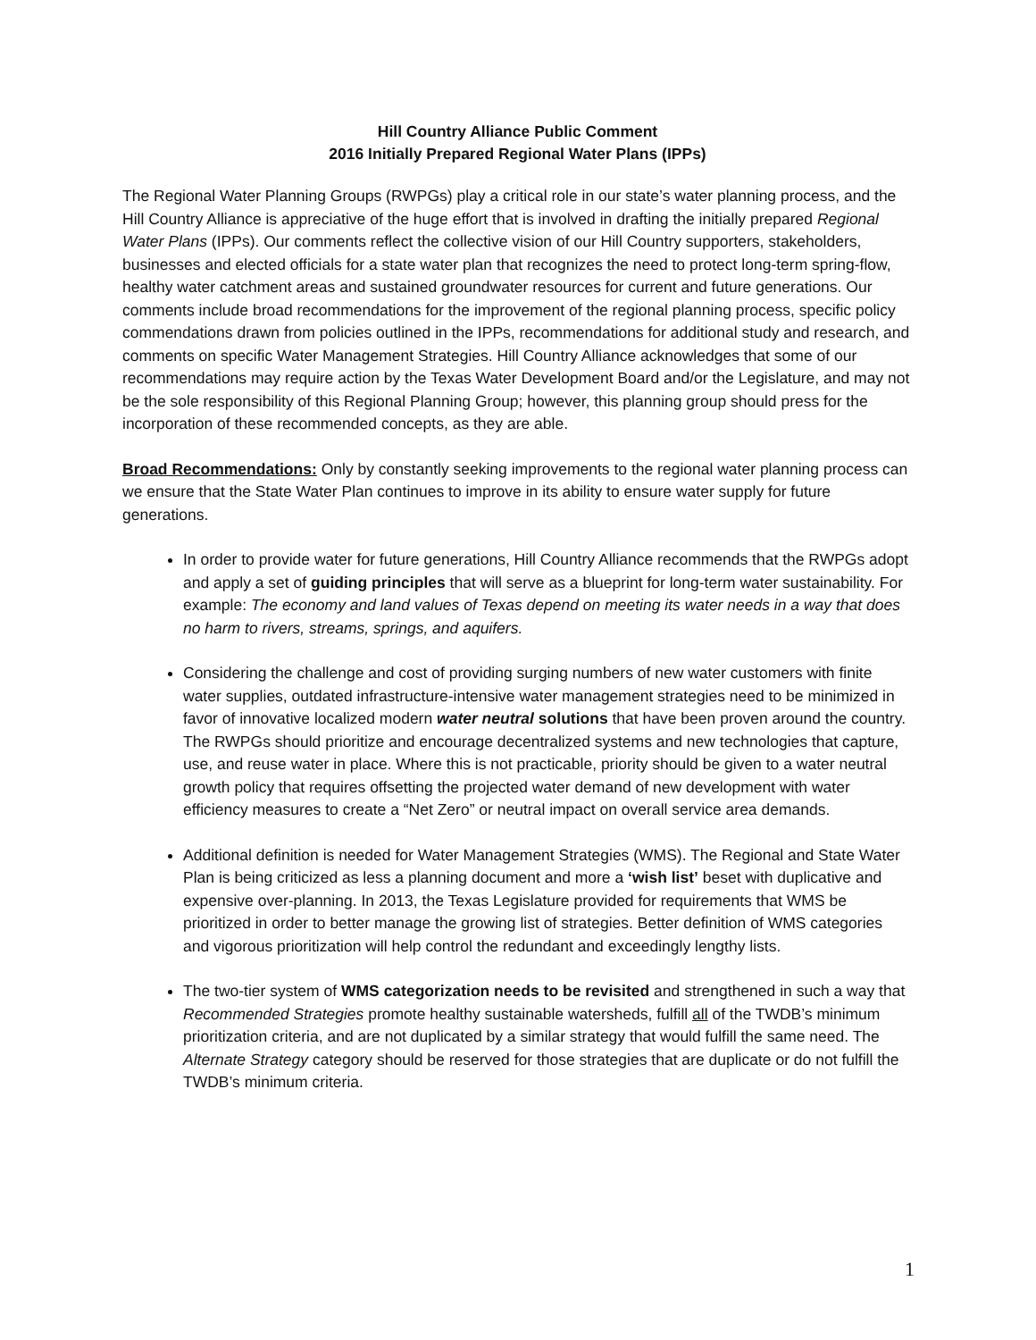Hill Country Alliance Public Comment
2016 Initially Prepared Regional Water Plans (IPPs)
The Regional Water Planning Groups (RWPGs) play a critical role in our state’s water planning process, and the Hill Country Alliance is appreciative of the huge effort that is involved in drafting the initially prepared Regional Water Plans (IPPs). Our comments reflect the collective vision of our Hill Country supporters, stakeholders, businesses and elected officials for a state water plan that recognizes the need to protect long-term spring-flow, healthy water catchment areas and sustained groundwater resources for current and future generations. Our comments include broad recommendations for the improvement of the regional planning process, specific policy commendations drawn from policies outlined in the IPPs, recommendations for additional study and research, and comments on specific Water Management Strategies. Hill Country Alliance acknowledges that some of our recommendations may require action by the Texas Water Development Board and/or the Legislature, and may not be the sole responsibility of this Regional Planning Group; however, this planning group should press for the incorporation of these recommended concepts, as they are able.
Broad Recommendations: Only by constantly seeking improvements to the regional water planning process can we ensure that the State Water Plan continues to improve in its ability to ensure water supply for future generations.
In order to provide water for future generations, Hill Country Alliance recommends that the RWPGs adopt and apply a set of guiding principles that will serve as a blueprint for long-term water sustainability. For example: The economy and land values of Texas depend on meeting its water needs in a way that does no harm to rivers, streams, springs, and aquifers.
Considering the challenge and cost of providing surging numbers of new water customers with finite water supplies, outdated infrastructure-intensive water management strategies need to be minimized in favor of innovative localized modern water neutral solutions that have been proven around the country. The RWPGs should prioritize and encourage decentralized systems and new technologies that capture, use, and reuse water in place. Where this is not practicable, priority should be given to a water neutral growth policy that requires offsetting the projected water demand of new development with water efficiency measures to create a “Net Zero” or neutral impact on overall service area demands.
Additional definition is needed for Water Management Strategies (WMS). The Regional and State Water Plan is being criticized as less a planning document and more a ‘wish list’ beset with duplicative and expensive over-planning. In 2013, the Texas Legislature provided for requirements that WMS be prioritized in order to better manage the growing list of strategies. Better definition of WMS categories and vigorous prioritization will help control the redundant and exceedingly lengthy lists.
The two-tier system of WMS categorization needs to be revisited and strengthened in such a way that Recommended Strategies promote healthy sustainable watersheds, fulfill all of the TWDB’s minimum prioritization criteria, and are not duplicated by a similar strategy that would fulfill the same need. The Alternate Strategy category should be reserved for those strategies that are duplicate or do not fulfill the TWDB’s minimum criteria.
1